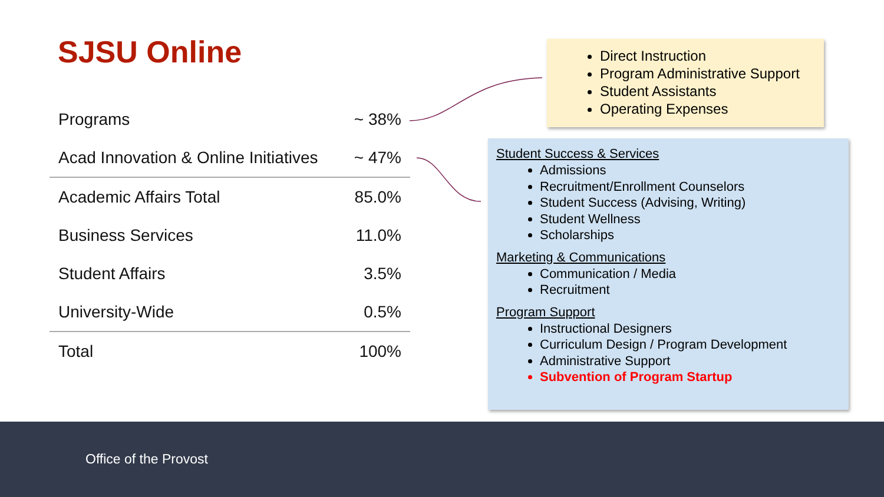SJSU Online
| Programs | ~ 38% |
| Acad Innovation & Online Initiatives | ~ 47% |
| Academic Affairs Total | 85.0% |
| Business Services | 11.0% |
| Student Affairs | 3.5% |
| University-Wide | 0.5% |
| Total | 100% |
Direct Instruction
Program Administrative Support
Student Assistants
Operating Expenses
Student Success & Services
Admissions
Recruitment/Enrollment Counselors
Student Success (Advising, Writing)
Student Wellness
Scholarships
Marketing & Communications
Communication / Media
Recruitment
Program Support
Instructional Designers
Curriculum Design / Program Development
Administrative Support
Subvention of Program Startup
Office of the Provost